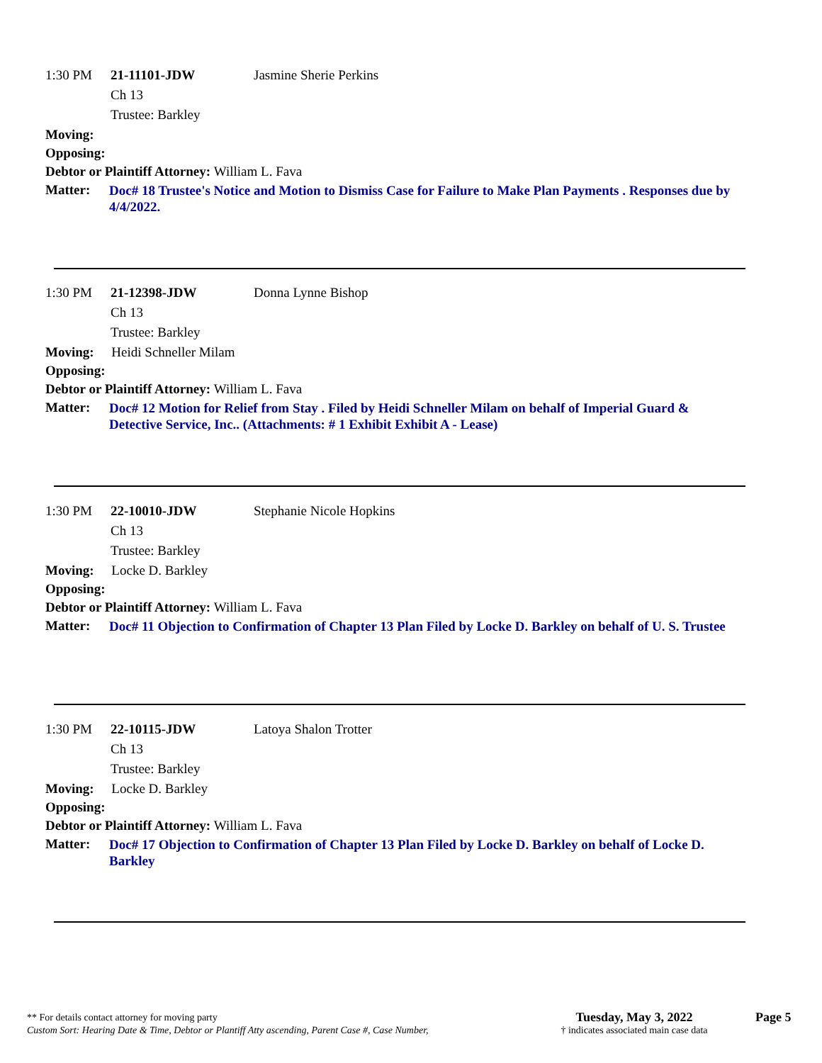1:30 PM 21-11101-JDW Jasmine Sherie Perkins
Ch 13
Trustee: Barkley
Moving:
Opposing:
Debtor or Plaintiff Attorney: William L. Fava
Matter: Doc# 18 Trustee's Notice and Motion to Dismiss Case for Failure to Make Plan Payments . Responses due by 4/4/2022.
1:30 PM 21-12398-JDW Donna Lynne Bishop
Ch 13
Trustee: Barkley
Moving: Heidi Schneller Milam
Opposing:
Debtor or Plaintiff Attorney: William L. Fava
Matter: Doc# 12 Motion for Relief from Stay . Filed by Heidi Schneller Milam on behalf of Imperial Guard & Detective Service, Inc.. (Attachments: # 1 Exhibit Exhibit A - Lease)
1:30 PM 22-10010-JDW Stephanie Nicole Hopkins
Ch 13
Trustee: Barkley
Moving: Locke D. Barkley
Opposing:
Debtor or Plaintiff Attorney: William L. Fava
Matter: Doc# 11 Objection to Confirmation of Chapter 13 Plan Filed by Locke D. Barkley on behalf of U. S. Trustee
1:30 PM 22-10115-JDW Latoya Shalon Trotter
Ch 13
Trustee: Barkley
Moving: Locke D. Barkley
Opposing:
Debtor or Plaintiff Attorney: William L. Fava
Matter: Doc# 17 Objection to Confirmation of Chapter 13 Plan Filed by Locke D. Barkley on behalf of Locke D. Barkley
** For details contact attorney for moving party
Custom Sort: Hearing Date & Time, Debtor or Plantiff Atty ascending, Parent Case #, Case Number,
Tuesday, May 3, 2022
† indicates associated main case data
Page 5